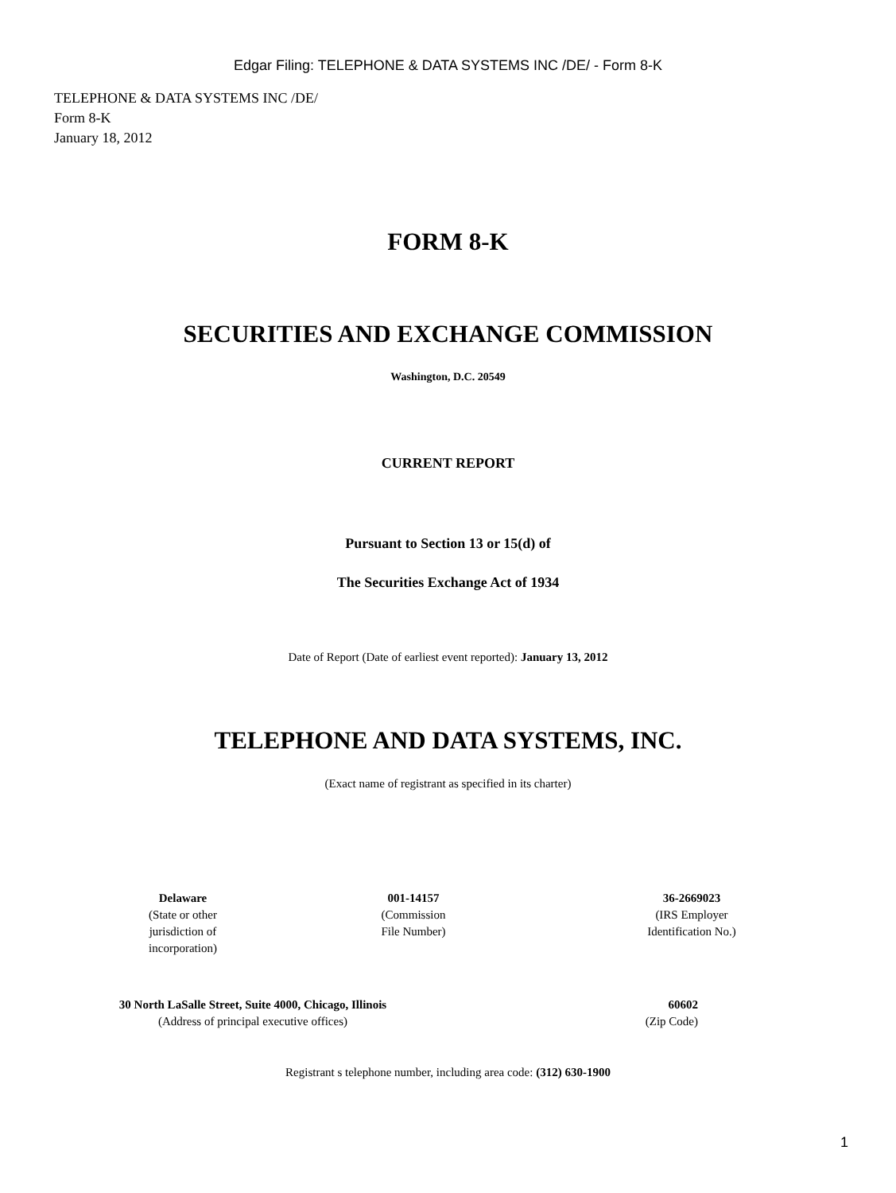Edgar Filing: TELEPHONE & DATA SYSTEMS INC /DE/ - Form 8-K
TELEPHONE & DATA SYSTEMS INC /DE/
Form 8-K
January 18, 2012
FORM 8-K
SECURITIES AND EXCHANGE COMMISSION
Washington, D.C. 20549
CURRENT REPORT
Pursuant to Section 13 or 15(d) of
The Securities Exchange Act of 1934
Date of Report (Date of earliest event reported): January 13, 2012
TELEPHONE AND DATA SYSTEMS, INC.
(Exact name of registrant as specified in its charter)
| Delaware (State or other jurisdiction of incorporation) | 001-14157 (Commission File Number) | 36-2669023 (IRS Employer Identification No.) |
| 30 North LaSalle Street, Suite 4000, Chicago, Illinois (Address of principal executive offices) | 60602 (Zip Code) |
Registrant s telephone number, including area code: (312) 630-1900
1